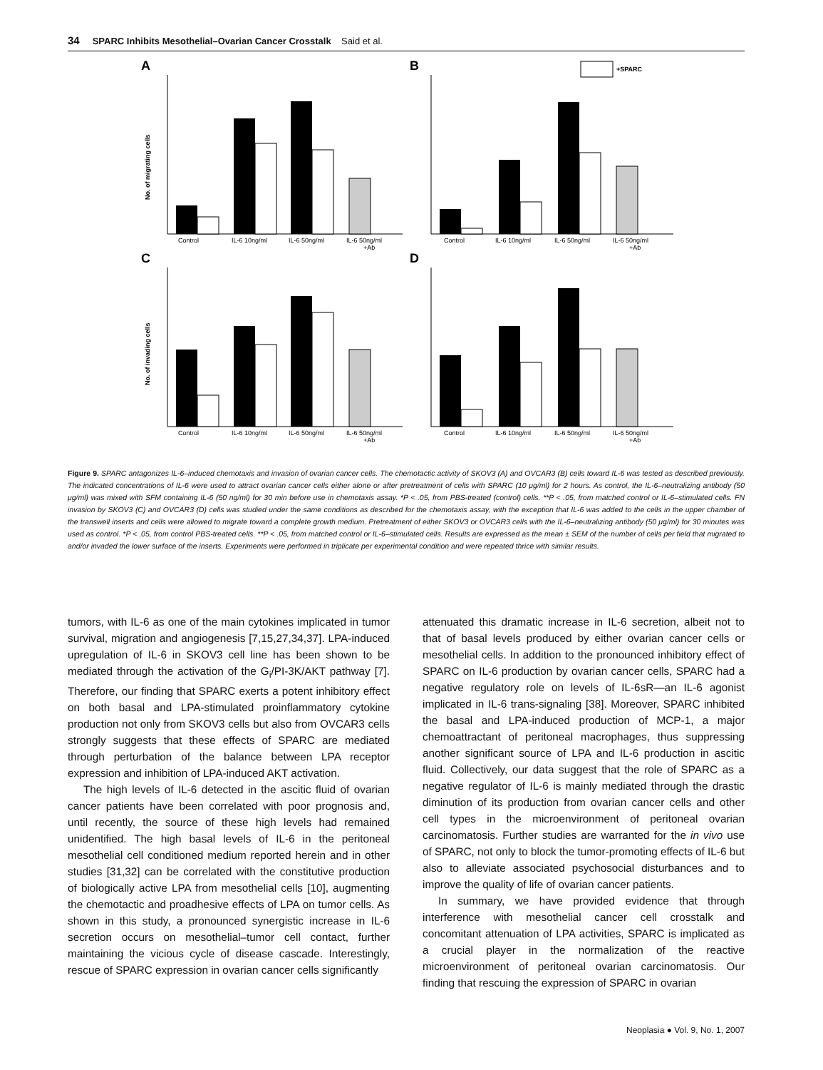34 SPARC Inhibits Mesothelial–Ovarian Cancer Crosstalk Said et al.
A
No. of migrating cells
Control
IL-6 10ng/ml
IL-6 50ng/ml
IL-6 50ng/ml
+Ab
B
+SPARC
Control
IL-6 10ng/ml
IL-6 50ng/ml
IL-6 50ng/ml
+Ab
C
No. of invading cells
Control
IL-6 10ng/ml
IL-6 50ng/ml
IL-6 50ng/ml
+Ab
D
Control
IL-6 10ng/ml
IL-6 50ng/ml
IL-6 50ng/ml
+Ab
Figure 9. SPARC antagonizes IL-6–induced chemotaxis and invasion of ovarian cancer cells. The chemotactic activity of SKOV3 (A) and OVCAR3 (B) cells toward IL-6 was tested as described previously. The indicated concentrations of IL-6 were used to attract ovarian cancer cells either alone or after pretreatment of cells with SPARC (10 μg/ml) for 2 hours. As control, the IL-6–neutralizing antibody (50 μg/ml) was mixed with SFM containing IL-6 (50 ng/ml) for 30 min before use in chemotaxis assay. *P < .05, from PBS-treated (control) cells. **P < .05, from matched control or IL-6–stimulated cells. FN invasion by SKOV3 (C) and OVCAR3 (D) cells was studied under the same conditions as described for the chemotaxis assay, with the exception that IL-6 was added to the cells in the upper chamber of the transwell inserts and cells were allowed to migrate toward a complete growth medium. Pretreatment of either SKOV3 or OVCAR3 cells with the IL-6–neutralizing antibody (50 μg/ml) for 30 minutes was used as control. *P < .05, from control PBS-treated cells. **P < .05, from matched control or IL-6–stimulated cells. Results are expressed as the mean ± SEM of the number of cells per field that migrated to and/or invaded the lower surface of the inserts. Experiments were performed in triplicate per experimental condition and were repeated thrice with similar results.
tumors, with IL-6 as one of the main cytokines implicated in tumor survival, migration and angiogenesis [7,15,27,34,37]. LPA-induced upregulation of IL-6 in SKOV3 cell line has been shown to be mediated through the activation of the G<sub>i</sub>/PI-3K/AKT pathway [7]. Therefore, our finding that SPARC exerts a potent inhibitory effect on both basal and LPA-stimulated proinflammatory cytokine production not only from SKOV3 cells but also from OVCAR3 cells strongly suggests that these effects of SPARC are mediated through perturbation of the balance between LPA receptor expression and inhibition of LPA-induced AKT activation.
The high levels of IL-6 detected in the ascitic fluid of ovarian cancer patients have been correlated with poor prognosis and, until recently, the source of these high levels had remained unidentified. The high basal levels of IL-6 in the peritoneal mesothelial cell conditioned medium reported herein and in other studies [31,32] can be correlated with the constitutive production of biologically active LPA from mesothelial cells [10], augmenting the chemotactic and proadhesive effects of LPA on tumor cells. As shown in this study, a pronounced synergistic increase in IL-6 secretion occurs on mesothelial–tumor cell contact, further maintaining the vicious cycle of disease cascade. Interestingly, rescue of SPARC expression in ovarian cancer cells significantly
attenuated this dramatic increase in IL-6 secretion, albeit not to that of basal levels produced by either ovarian cancer cells or mesothelial cells. In addition to the pronounced inhibitory effect of SPARC on IL-6 production by ovarian cancer cells, SPARC had a negative regulatory role on levels of IL-6sR—an IL-6 agonist implicated in IL-6 trans-signaling [38]. Moreover, SPARC inhibited the basal and LPA-induced production of MCP-1, a major chemoattractant of peritoneal macrophages, thus suppressing another significant source of LPA and IL-6 production in ascitic fluid. Collectively, our data suggest that the role of SPARC as a negative regulator of IL-6 is mainly mediated through the drastic diminution of its production from ovarian cancer cells and other cell types in the microenvironment of peritoneal ovarian carcinomatosis. Further studies are warranted for the in vivo use of SPARC, not only to block the tumor-promoting effects of IL-6 but also to alleviate associated psychosocial disturbances and to improve the quality of life of ovarian cancer patients.
In summary, we have provided evidence that through interference with mesothelial cancer cell crosstalk and concomitant attenuation of LPA activities, SPARC is implicated as a crucial player in the normalization of the reactive microenvironment of peritoneal ovarian carcinomatosis. Our finding that rescuing the expression of SPARC in ovarian
Neoplasia ● Vol. 9, No. 1, 2007